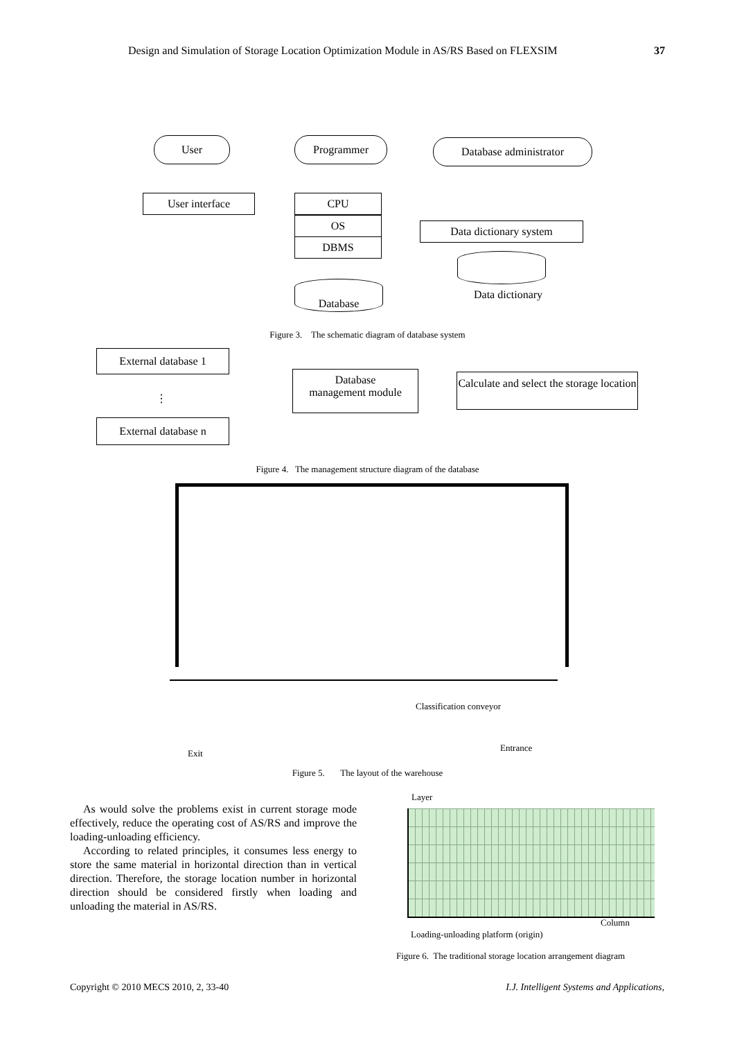Design and Simulation of Storage Location Optimization Module in AS/RS Based on FLEXSIM 37
User Programmer Database administrator
User interface CPU
OS
DBMS
Data dictionary system
Database
Data dictionary
Figure 3. The schematic diagram of database system
External database 1
⋮
External database n
Database
management module
Calculate and select the storage location
Figure 4. The management structure diagram of the database
Classification conveyor
Exit
Entrance
Figure 5. The layout of the warehouse
As would solve the problems exist in current storage mode effectively, reduce the operating cost of AS/RS and improve the loading-unloading efficiency.
According to related principles, it consumes less energy to store the same material in horizontal direction than in vertical direction. Therefore, the storage location number in horizontal direction should be considered firstly when loading and unloading the material in AS/RS.
Layer
Column
Loading-unloading platform (origin)
Figure 6. The traditional storage location arrangement diagram
Copyright © 2010 MECS I.J. Intelligent Systems and Applications, 2010, 2, 33-40